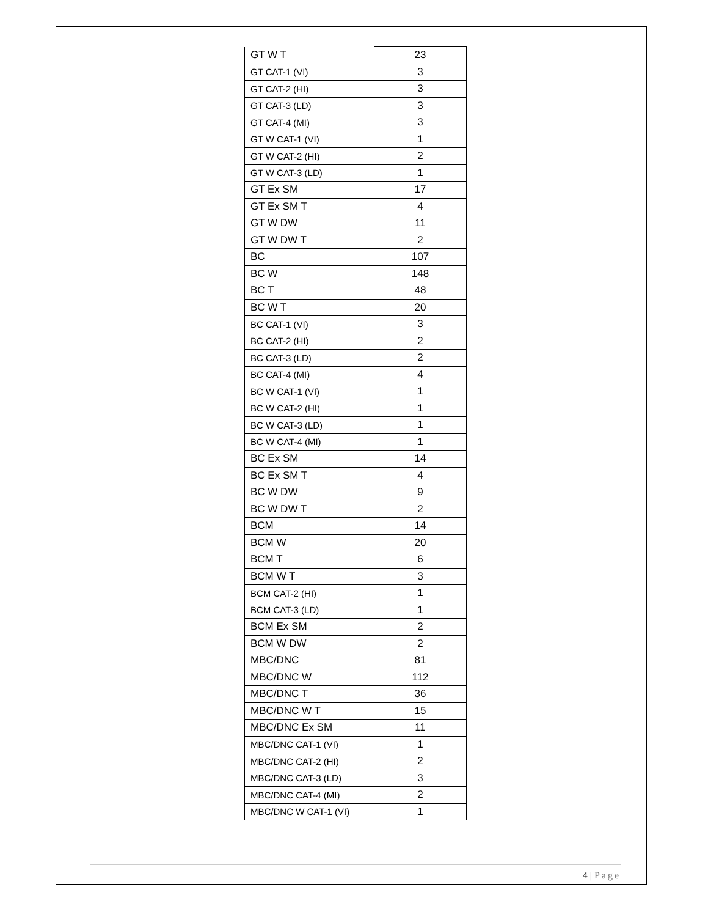| GT W T | 23 |
| GT CAT-1 (VI) | 3 |
| GT CAT-2 (HI) | 3 |
| GT CAT-3 (LD) | 3 |
| GT CAT-4 (MI) | 3 |
| GT W CAT-1 (VI) | 1 |
| GT W CAT-2 (HI) | 2 |
| GT W CAT-3 (LD) | 1 |
| GT Ex SM | 17 |
| GT Ex SM T | 4 |
| GT W DW | 11 |
| GT W DW T | 2 |
| BC | 107 |
| BC W | 148 |
| BC T | 48 |
| BC W T | 20 |
| BC CAT-1 (VI) | 3 |
| BC CAT-2 (HI) | 2 |
| BC CAT-3 (LD) | 2 |
| BC CAT-4 (MI) | 4 |
| BC W CAT-1 (VI) | 1 |
| BC W CAT-2 (HI) | 1 |
| BC W CAT-3 (LD) | 1 |
| BC W CAT-4 (MI) | 1 |
| BC Ex SM | 14 |
| BC Ex SM T | 4 |
| BC W DW | 9 |
| BC W DW T | 2 |
| BCM | 14 |
| BCM W | 20 |
| BCM T | 6 |
| BCM W T | 3 |
| BCM CAT-2 (HI) | 1 |
| BCM CAT-3 (LD) | 1 |
| BCM Ex SM | 2 |
| BCM W DW | 2 |
| MBC/DNC | 81 |
| MBC/DNC W | 112 |
| MBC/DNC T | 36 |
| MBC/DNC W T | 15 |
| MBC/DNC Ex SM | 11 |
| MBC/DNC CAT-1 (VI) | 1 |
| MBC/DNC CAT-2 (HI) | 2 |
| MBC/DNC CAT-3 (LD) | 3 |
| MBC/DNC CAT-4 (MI) | 2 |
| MBC/DNC W CAT-1 (VI) | 1 |
4 | Page